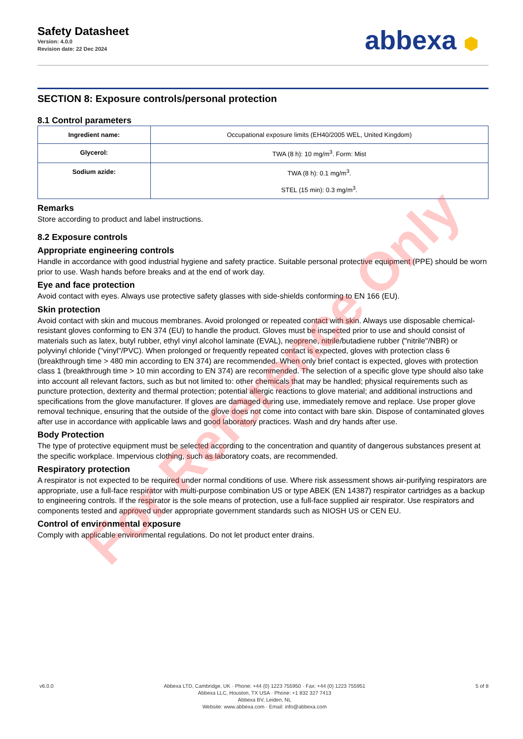Safety Datasheet
Version: 4.0.0
Revision date: 22 Dec 2024
abbexa ⬢
SECTION 8: Exposure controls/personal protection
8.1 Control parameters
| Ingredient name: | Occupational exposure limits (EH40/2005 WEL, United Kingdom) |
| Glycerol: | TWA (8 h): 10 mg/m<sup>3</sup>. Form: Mist |
| Sodium azide: | TWA (8 h): 0.1 mg/m<sup>3</sup>. STEL (15 min): 0.3 mg/m<sup>3</sup>. |
Remarks
Store according to product and label instructions.
8.2 Exposure controls
Appropriate engineering controls
Handle in accordance with good industrial hygiene and safety practice. Suitable personal protective equipment (PPE) should be worn prior to use. Wash hands before breaks and at the end of work day.
Eye and face protection
Avoid contact with eyes. Always use protective safety glasses with side-shields conforming to EN 166 (EU).
Skin protection
Avoid contact with skin and mucous membranes. Avoid prolonged or repeated contact with skin. Always use disposable chemical-resistant gloves conforming to EN 374 (EU) to handle the product. Gloves must be inspected prior to use and should consist of materials such as latex, butyl rubber, ethyl vinyl alcohol laminate (EVAL), neoprene, nitrile/butadiene rubber ("nitrile"/NBR) or polyvinyl chloride ("vinyl"/PVC). When prolonged or frequently repeated contact is expected, gloves with protection class 6 (breakthrough time > 480 min according to EN 374) are recommended. When only brief contact is expected, gloves with protection class 1 (breakthrough time > 10 min according to EN 374) are recommended. The selection of a specific glove type should also take into account all relevant factors, such as but not limited to: other chemicals that may be handled; physical requirements such as puncture protection, dexterity and thermal protection; potential allergic reactions to glove material; and additional instructions and specifications from the glove manufacturer. If gloves are damaged during use, immediately remove and replace. Use proper glove removal technique, ensuring that the outside of the glove does not come into contact with bare skin. Dispose of contaminated gloves after use in accordance with applicable laws and good laboratory practices. Wash and dry hands after use.
Body Protection
The type of protective equipment must be selected according to the concentration and quantity of dangerous substances present at the specific workplace. Impervious clothing, such as laboratory coats, are recommended.
Respiratory protection
A respirator is not expected to be required under normal conditions of use. Where risk assessment shows air-purifying respirators are appropriate, use a full-face respirator with multi-purpose combination US or type ABEK (EN 14387) respirator cartridges as a backup to engineering controls. If the respirator is the sole means of protection, use a full-face supplied air respirator. Use respirators and components tested and approved under appropriate government standards such as NIOSH US or CEN EU.
Control of environmental exposure
Comply with applicable environmental regulations. Do not let product enter drains.
For Reference Only
v6.0.0 Abbexa LTD, Cambridge, UK · Phone: +44 (0) 1223 755950 · Fax: +44 (0) 1223 755951
Abbexa LLC, Houston, TX USA · Phone: +1 832 327 7413
Abbexa BV, Leiden, NL
Website: www.abbexa.com · Email: info@abbexa.com
5 of 8